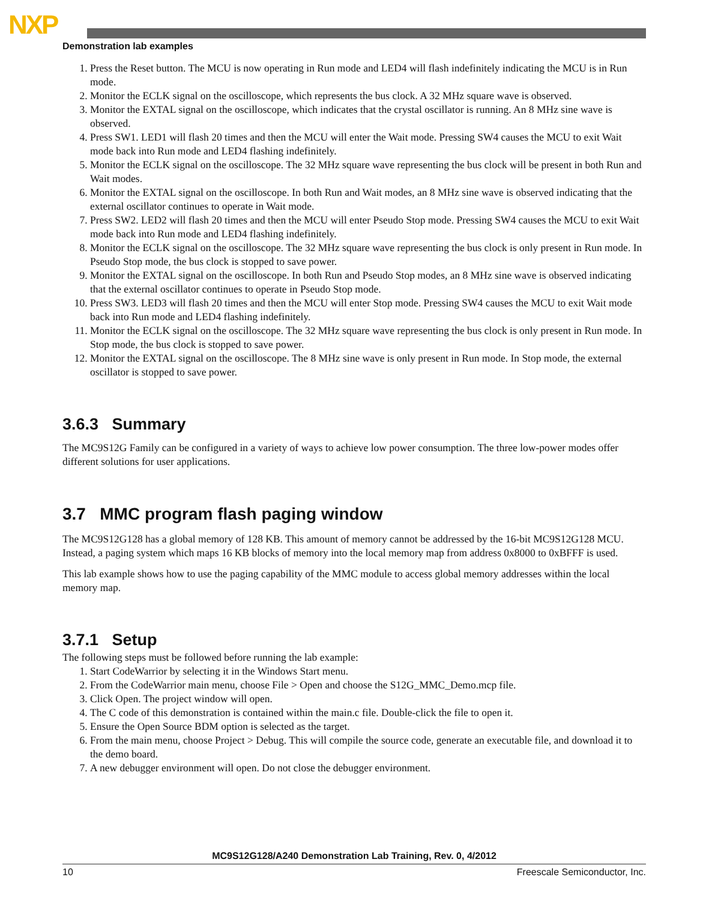NXP
Demonstration lab examples
1. Press the Reset button. The MCU is now operating in Run mode and LED4 will flash indefinitely indicating the MCU is in Run mode.
2. Monitor the ECLK signal on the oscilloscope, which represents the bus clock. A 32 MHz square wave is observed.
3. Monitor the EXTAL signal on the oscilloscope, which indicates that the crystal oscillator is running. An 8 MHz sine wave is observed.
4. Press SW1. LED1 will flash 20 times and then the MCU will enter the Wait mode. Pressing SW4 causes the MCU to exit Wait mode back into Run mode and LED4 flashing indefinitely.
5. Monitor the ECLK signal on the oscilloscope. The 32 MHz square wave representing the bus clock will be present in both Run and Wait modes.
6. Monitor the EXTAL signal on the oscilloscope. In both Run and Wait modes, an 8 MHz sine wave is observed indicating that the external oscillator continues to operate in Wait mode.
7. Press SW2. LED2 will flash 20 times and then the MCU will enter Pseudo Stop mode. Pressing SW4 causes the MCU to exit Wait mode back into Run mode and LED4 flashing indefinitely.
8. Monitor the ECLK signal on the oscilloscope. The 32 MHz square wave representing the bus clock is only present in Run mode. In Pseudo Stop mode, the bus clock is stopped to save power.
9. Monitor the EXTAL signal on the oscilloscope. In both Run and Pseudo Stop modes, an 8 MHz sine wave is observed indicating that the external oscillator continues to operate in Pseudo Stop mode.
10. Press SW3. LED3 will flash 20 times and then the MCU will enter Stop mode. Pressing SW4 causes the MCU to exit Wait mode back into Run mode and LED4 flashing indefinitely.
11. Monitor the ECLK signal on the oscilloscope. The 32 MHz square wave representing the bus clock is only present in Run mode. In Stop mode, the bus clock is stopped to save power.
12. Monitor the EXTAL signal on the oscilloscope. The 8 MHz sine wave is only present in Run mode. In Stop mode, the external oscillator is stopped to save power.
3.6.3 Summary
The MC9S12G Family can be configured in a variety of ways to achieve low power consumption. The three low-power modes offer different solutions for user applications.
3.7 MMC program flash paging window
The MC9S12G128 has a global memory of 128 KB. This amount of memory cannot be addressed by the 16-bit MC9S12G128 MCU. Instead, a paging system which maps 16 KB blocks of memory into the local memory map from address 0x8000 to 0xBFFF is used.
This lab example shows how to use the paging capability of the MMC module to access global memory addresses within the local memory map.
3.7.1 Setup
The following steps must be followed before running the lab example:
1. Start CodeWarrior by selecting it in the Windows Start menu.
2. From the CodeWarrior main menu, choose File > Open and choose the S12G_MMC_Demo.mcp file.
3. Click Open. The project window will open.
4. The C code of this demonstration is contained within the main.c file. Double-click the file to open it.
5. Ensure the Open Source BDM option is selected as the target.
6. From the main menu, choose Project > Debug. This will compile the source code, generate an executable file, and download it to the demo board.
7. A new debugger environment will open. Do not close the debugger environment.
MC9S12G128/A240 Demonstration Lab Training, Rev. 0, 4/2012
10 Freescale Semiconductor, Inc.